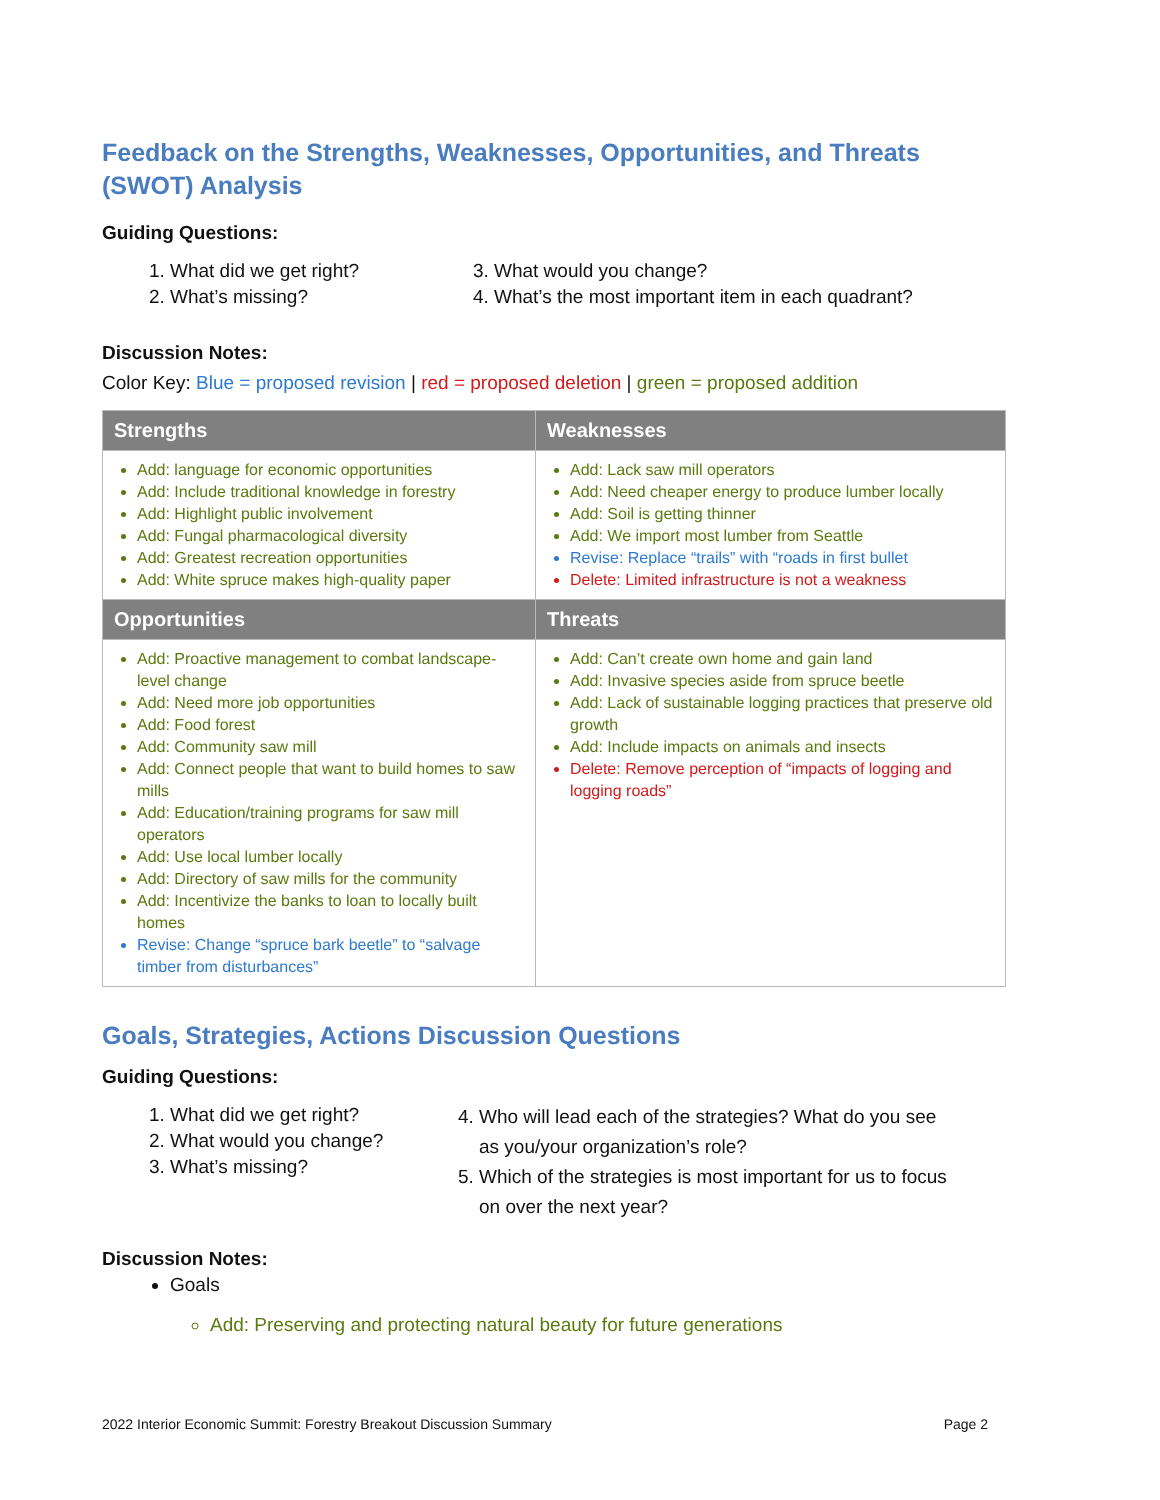Feedback on the Strengths, Weaknesses, Opportunities, and Threats (SWOT) Analysis
Guiding Questions:
1. What did we get right?
2. What’s missing?
3. What would you change?
4. What’s the most important item in each quadrant?
Discussion Notes:
Color Key: Blue = proposed revision | red = proposed deletion | green = proposed addition
| Strengths | Weaknesses |
| --- | --- |
| Add: language for economic opportunities Add: Include traditional knowledge in forestry Add: Highlight public involvement Add: Fungal pharmacological diversity Add: Greatest recreation opportunities Add: White spruce makes high-quality paper | Add: Lack saw mill operators Add: Need cheaper energy to produce lumber locally Add: Soil is getting thinner Add: We import most lumber from Seattle Revise: Replace “trails” with “roads in first bullet Delete: Limited infrastructure is not a weakness |
| Opportunities | Threats |
| Add: Proactive management to combat landscape-level change Add: Need more job opportunities Add: Food forest Add: Community saw mill Add: Connect people that want to build homes to saw mills Add: Education/training programs for saw mill operators Add: Use local lumber locally Add: Directory of saw mills for the community Add: Incentivize the banks to loan to locally built homes Revise: Change “spruce bark beetle” to “salvage timber from disturbances” | Add: Can’t create own home and gain land Add: Invasive species aside from spruce beetle Add: Lack of sustainable logging practices that preserve old growth Add: Include impacts on animals and insects Delete: Remove perception of “impacts of logging and logging roads” |
Goals, Strategies, Actions Discussion Questions
Guiding Questions:
1. What did we get right?
2. What would you change?
3. What’s missing?
4. Who will lead each of the strategies? What do you see as you/your organization’s role?
5. Which of the strategies is most important for us to focus on over the next year?
Discussion Notes:
Goals
Add: Preserving and protecting natural beauty for future generations
2022 Interior Economic Summit: Forestry Breakout Discussion Summary Page 2